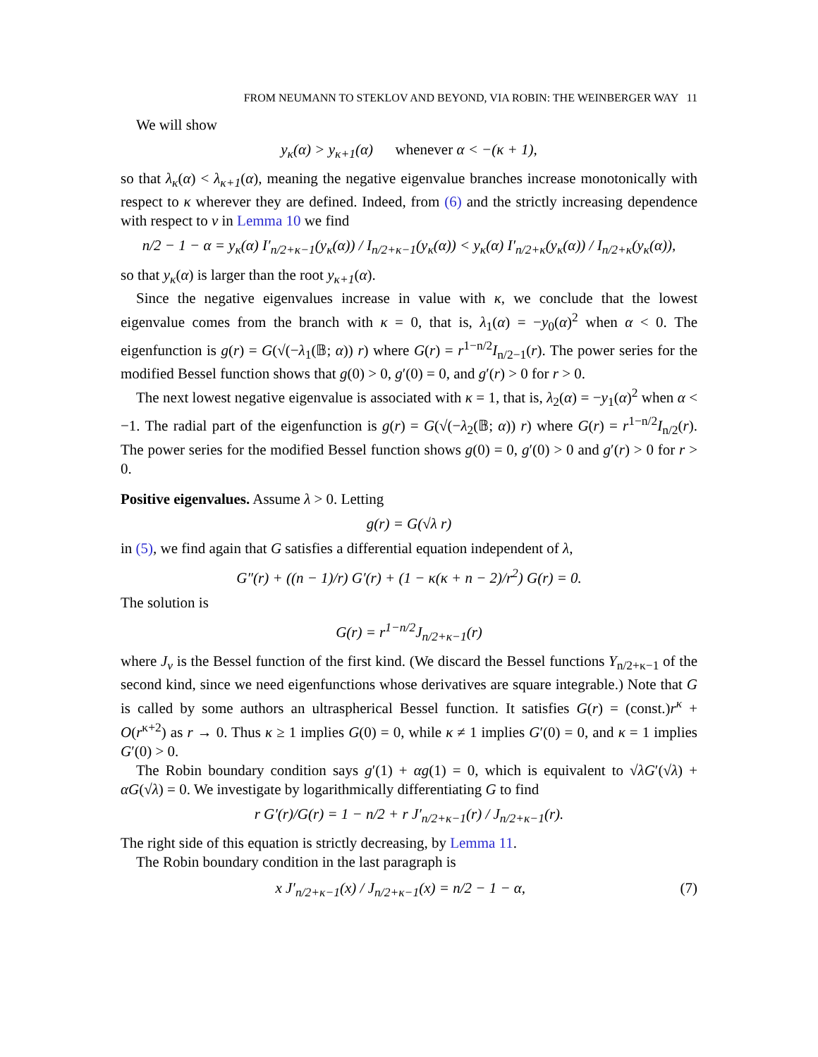FROM NEUMANN TO STEKLOV AND BEYOND, VIA ROBIN: THE WEINBERGER WAY 11
We will show
y<sub>κ</sub>(α) > y<sub>κ+1</sub>(α) whenever α < −(κ + 1),
so that λ<sub>κ</sub>(α) < λ<sub>κ+1</sub>(α), meaning the negative eigenvalue branches increase monotonically with respect to κ wherever they are defined. Indeed, from (6) and the strictly increasing dependence with respect to ν in Lemma 10 we find
n/2 − 1 − α = y<sub>κ</sub>(α) I′<sub>n/2+κ−1</sub>(y<sub>κ</sub>(α)) / I<sub>n/2+κ−1</sub>(y<sub>κ</sub>(α)) < y<sub>κ</sub>(α) I′<sub>n/2+κ</sub>(y<sub>κ</sub>(α)) / I<sub>n/2+κ</sub>(y<sub>κ</sub>(α)),
so that y<sub>κ</sub>(α) is larger than the root y<sub>κ+1</sub>(α).
Since the negative eigenvalues increase in value with κ, we conclude that the lowest eigenvalue comes from the branch with κ = 0, that is, λ<sub>1</sub>(α) = −y<sub>0</sub>(α)<sup>2</sup> when α < 0. The eigenfunction is g(r) = G(√(−λ<sub>1</sub>(𝔹; α)) r) where G(r) = r<sup>1−n/2</sup>I<sub>n/2−1</sub>(r). The power series for the modified Bessel function shows that g(0) > 0, g′(0) = 0, and g′(r) > 0 for r > 0.
The next lowest negative eigenvalue is associated with κ = 1, that is, λ<sub>2</sub>(α) = −y<sub>1</sub>(α)<sup>2</sup> when α < −1. The radial part of the eigenfunction is g(r) = G(√(−λ<sub>2</sub>(𝔹; α)) r) where G(r) = r<sup>1−n/2</sup>I<sub>n/2</sub>(r). The power series for the modified Bessel function shows g(0) = 0, g′(0) > 0 and g′(r) > 0 for r > 0.
Positive eigenvalues. Assume λ > 0. Letting
g(r) = G(√λ r)
in (5), we find again that G satisfies a differential equation independent of λ,
G″(r) + ((n − 1)/r) G′(r) + (1 − κ(κ + n − 2)/r<sup>2</sup>) G(r) = 0.
The solution is
G(r) = r<sup>1−n/2</sup>J<sub>n/2+κ−1</sub>(r)
where J<sub>ν</sub> is the Bessel function of the first kind. (We discard the Bessel functions Y<sub>n/2+κ−1</sub> of the second kind, since we need eigenfunctions whose derivatives are square integrable.) Note that G is called by some authors an ultraspherical Bessel function. It satisfies G(r) = (const.)r<sup>κ</sup> + O(r<sup>κ+2</sup>) as r → 0. Thus κ ≥ 1 implies G(0) = 0, while κ ≠ 1 implies G′(0) = 0, and κ = 1 implies G′(0) > 0.
The Robin boundary condition says g′(1) + αg(1) = 0, which is equivalent to √λG′(√λ) + αG(√λ) = 0. We investigate by logarithmically differentiating G to find
r G′(r)/G(r) = 1 − n/2 + r J′<sub>n/2+κ−1</sub>(r) / J<sub>n/2+κ−1</sub>(r).
The right side of this equation is strictly decreasing, by Lemma 11.
The Robin boundary condition in the last paragraph is
x J′<sub>n/2+κ−1</sub>(x) / J<sub>n/2+κ−1</sub>(x) = n/2 − 1 − α, (7)